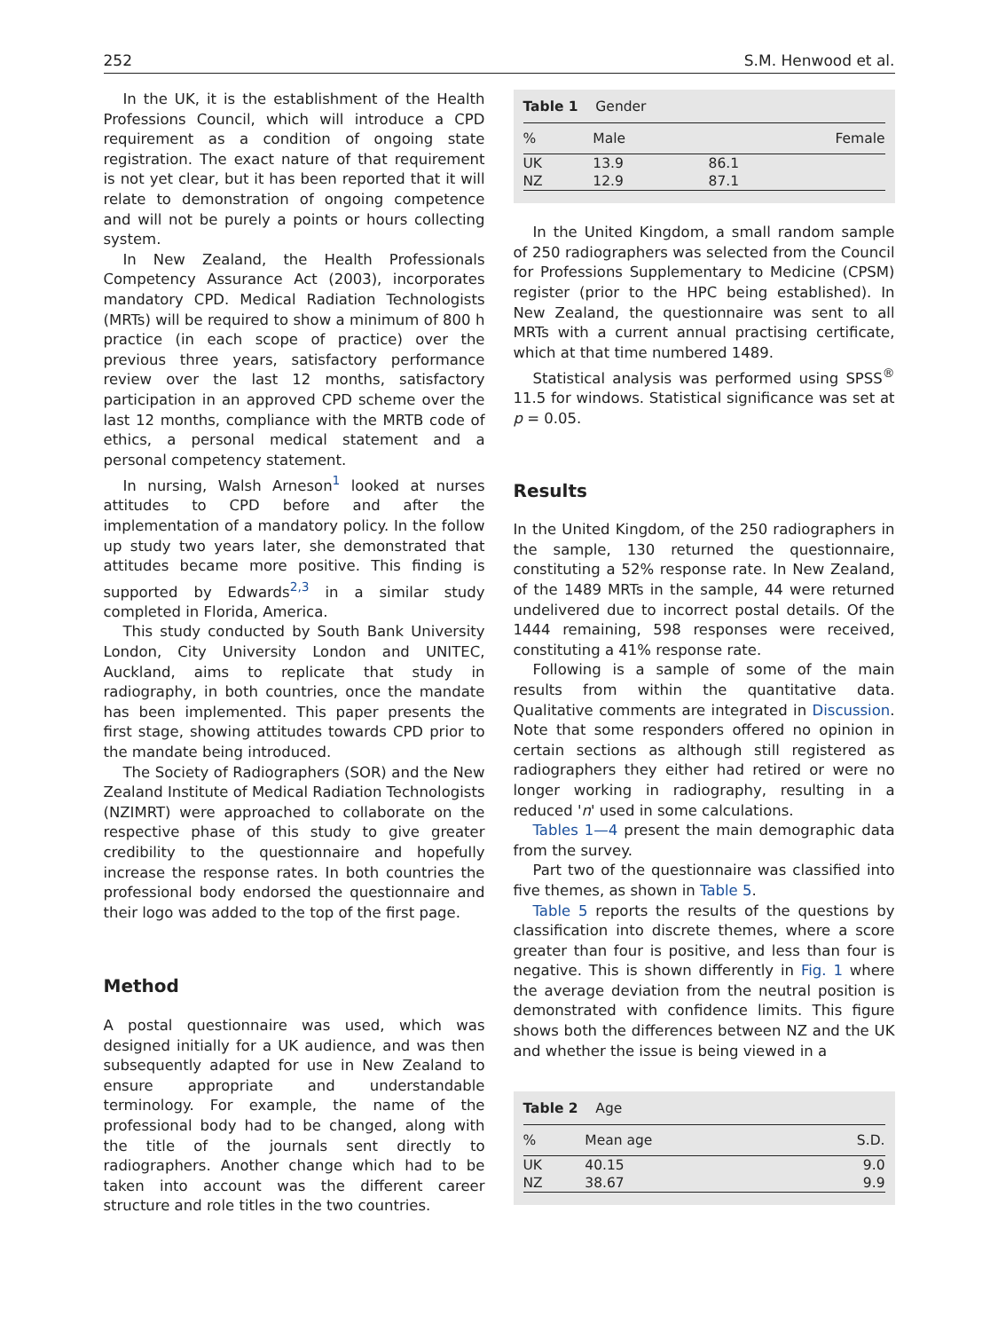252 S.M. Henwood et al.
In the UK, it is the establishment of the Health Professions Council, which will introduce a CPD requirement as a condition of ongoing state registration. The exact nature of that requirement is not yet clear, but it has been reported that it will relate to demonstration of ongoing competence and will not be purely a points or hours collecting system.
In New Zealand, the Health Professionals Competency Assurance Act (2003), incorporates mandatory CPD. Medical Radiation Technologists (MRTs) will be required to show a minimum of 800 h practice (in each scope of practice) over the previous three years, satisfactory performance review over the last 12 months, satisfactory participation in an approved CPD scheme over the last 12 months, compliance with the MRTB code of ethics, a personal medical statement and a personal competency statement.
In nursing, Walsh Arneson<sup>1</sup> looked at nurses attitudes to CPD before and after the implementation of a mandatory policy. In the follow up study two years later, she demonstrated that attitudes became more positive. This finding is supported by Edwards<sup>2,3</sup> in a similar study completed in Florida, America.
This study conducted by South Bank University London, City University London and UNITEC, Auckland, aims to replicate that study in radiography, in both countries, once the mandate has been implemented. This paper presents the first stage, showing attitudes towards CPD prior to the mandate being introduced.
The Society of Radiographers (SOR) and the New Zealand Institute of Medical Radiation Technologists (NZIMRT) were approached to collaborate on the respective phase of this study to give greater credibility to the questionnaire and hopefully increase the response rates. In both countries the professional body endorsed the questionnaire and their logo was added to the top of the first page.
Method
A postal questionnaire was used, which was designed initially for a UK audience, and was then subsequently adapted for use in New Zealand to ensure appropriate and understandable terminology. For example, the name of the professional body had to be changed, along with the title of the journals sent directly to radiographers. Another change which had to be taken into account was the different career structure and role titles in the two countries.
Table 1 Gender
| % | Male | Female |
| --- | --- | --- |
| UK | 13.9 | 86.1 |
| NZ | 12.9 | 87.1 |
In the United Kingdom, a small random sample of 250 radiographers was selected from the Council for Professions Supplementary to Medicine (CPSM) register (prior to the HPC being established). In New Zealand, the questionnaire was sent to all MRTs with a current annual practising certificate, which at that time numbered 1489.
Statistical analysis was performed using SPSS<sup>®</sup> 11.5 for windows. Statistical significance was set at p = 0.05.
Results
In the United Kingdom, of the 250 radiographers in the sample, 130 returned the questionnaire, constituting a 52% response rate. In New Zealand, of the 1489 MRTs in the sample, 44 were returned undelivered due to incorrect postal details. Of the 1444 remaining, 598 responses were received, constituting a 41% response rate.
Following is a sample of some of the main results from within the quantitative data. Qualitative comments are integrated in Discussion. Note that some responders offered no opinion in certain sections as although still registered as radiographers they either had retired or were no longer working in radiography, resulting in a reduced 'n' used in some calculations.
Tables 1—4 present the main demographic data from the survey.
Part two of the questionnaire was classified into five themes, as shown in Table 5.
Table 5 reports the results of the questions by classification into discrete themes, where a score greater than four is positive, and less than four is negative. This is shown differently in Fig. 1 where the average deviation from the neutral position is demonstrated with confidence limits. This figure shows both the differences between NZ and the UK and whether the issue is being viewed in a
Table 2 Age
| % | Mean age | S.D. |
| --- | --- | --- |
| UK | 40.15 | 9.0 |
| NZ | 38.67 | 9.9 |